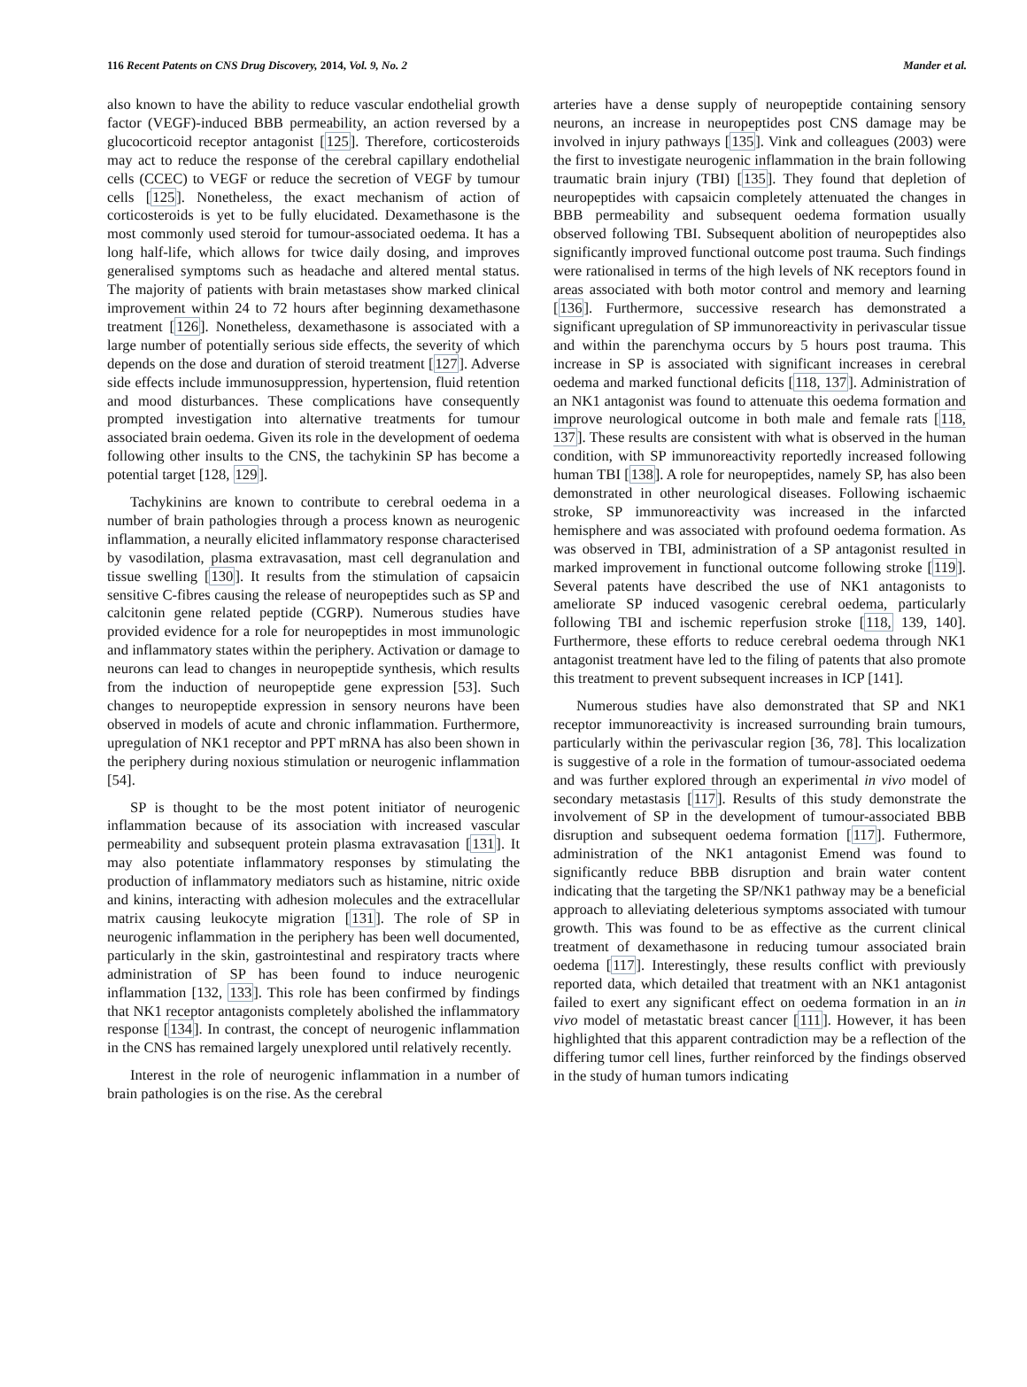116 Recent Patents on CNS Drug Discovery, 2014, Vol. 9, No. 2 Mander et al.
also known to have the ability to reduce vascular endothelial growth factor (VEGF)-induced BBB permeability, an action reversed by a glucocorticoid receptor antagonist [125]. Therefore, corticosteroids may act to reduce the response of the cerebral capillary endothelial cells (CCEC) to VEGF or reduce the secretion of VEGF by tumour cells [125]. Nonetheless, the exact mechanism of action of corticosteroids is yet to be fully elucidated. Dexamethasone is the most commonly used steroid for tumour-associated oedema. It has a long half-life, which allows for twice daily dosing, and improves generalised symptoms such as headache and altered mental status. The majority of patients with brain metastases show marked clinical improvement within 24 to 72 hours after beginning dexamethasone treatment [126]. Nonetheless, dexamethasone is associated with a large number of potentially serious side effects, the severity of which depends on the dose and duration of steroid treatment [127]. Adverse side effects include immunosuppression, hypertension, fluid retention and mood disturbances. These complications have consequently prompted investigation into alternative treatments for tumour associated brain oedema. Given its role in the development of oedema following other insults to the CNS, the tachykinin SP has become a potential target [128, 129].
Tachykinins are known to contribute to cerebral oedema in a number of brain pathologies through a process known as neurogenic inflammation, a neurally elicited inflammatory response characterised by vasodilation, plasma extravasation, mast cell degranulation and tissue swelling [130]. It results from the stimulation of capsaicin sensitive C-fibres causing the release of neuropeptides such as SP and calcitonin gene related peptide (CGRP). Numerous studies have provided evidence for a role for neuropeptides in most immunologic and inflammatory states within the periphery. Activation or damage to neurons can lead to changes in neuropeptide synthesis, which results from the induction of neuropeptide gene expression [53]. Such changes to neuropeptide expression in sensory neurons have been observed in models of acute and chronic inflammation. Furthermore, upregulation of NK1 receptor and PPT mRNA has also been shown in the periphery during noxious stimulation or neurogenic inflammation [54].
SP is thought to be the most potent initiator of neurogenic inflammation because of its association with increased vascular permeability and subsequent protein plasma extravasation [131]. It may also potentiate inflammatory responses by stimulating the production of inflammatory mediators such as histamine, nitric oxide and kinins, interacting with adhesion molecules and the extracellular matrix causing leukocyte migration [131]. The role of SP in neurogenic inflammation in the periphery has been well documented, particularly in the skin, gastrointestinal and respiratory tracts where administration of SP has been found to induce neurogenic inflammation [132, 133]. This role has been confirmed by findings that NK1 receptor antagonists completely abolished the inflammatory response [134]. In contrast, the concept of neurogenic inflammation in the CNS has remained largely unexplored until relatively recently.
Interest in the role of neurogenic inflammation in a number of brain pathologies is on the rise. As the cerebral
arteries have a dense supply of neuropeptide containing sensory neurons, an increase in neuropeptides post CNS damage may be involved in injury pathways [135]. Vink and colleagues (2003) were the first to investigate neurogenic inflammation in the brain following traumatic brain injury (TBI) [135]. They found that depletion of neuropeptides with capsaicin completely attenuated the changes in BBB permeability and subsequent oedema formation usually observed following TBI. Subsequent abolition of neuropeptides also significantly improved functional outcome post trauma. Such findings were rationalised in terms of the high levels of NK receptors found in areas associated with both motor control and memory and learning [136]. Furthermore, successive research has demonstrated a significant upregulation of SP immunoreactivity in perivascular tissue and within the parenchyma occurs by 5 hours post trauma. This increase in SP is associated with significant increases in cerebral oedema and marked functional deficits [118, 137]. Administration of an NK1 antagonist was found to attenuate this oedema formation and improve neurological outcome in both male and female rats [118, 137]. These results are consistent with what is observed in the human condition, with SP immunoreactivity reportedly increased following human TBI [138]. A role for neuropeptides, namely SP, has also been demonstrated in other neurological diseases. Following ischaemic stroke, SP immunoreactivity was increased in the infarcted hemisphere and was associated with profound oedema formation. As was observed in TBI, administration of a SP antagonist resulted in marked improvement in functional outcome following stroke [119]. Several patents have described the use of NK1 antagonists to ameliorate SP induced vasogenic cerebral oedema, particularly following TBI and ischemic reperfusion stroke [118, 139, 140]. Furthermore, these efforts to reduce cerebral oedema through NK1 antagonist treatment have led to the filing of patents that also promote this treatment to prevent subsequent increases in ICP [141].
Numerous studies have also demonstrated that SP and NK1 receptor immunoreactivity is increased surrounding brain tumours, particularly within the perivascular region [36, 78]. This localization is suggestive of a role in the formation of tumour-associated oedema and was further explored through an experimental in vivo model of secondary metastasis [117]. Results of this study demonstrate the involvement of SP in the development of tumour-associated BBB disruption and subsequent oedema formation [117]. Futhermore, administration of the NK1 antagonist Emend was found to significantly reduce BBB disruption and brain water content indicating that the targeting the SP/NK1 pathway may be a beneficial approach to alleviating deleterious symptoms associated with tumour growth. This was found to be as effective as the current clinical treatment of dexamethasone in reducing tumour associated brain oedema [117]. Interestingly, these results conflict with previously reported data, which detailed that treatment with an NK1 antagonist failed to exert any significant effect on oedema formation in an in vivo model of metastatic breast cancer [111]. However, it has been highlighted that this apparent contradiction may be a reflection of the differing tumor cell lines, further reinforced by the findings observed in the study of human tumors indicating